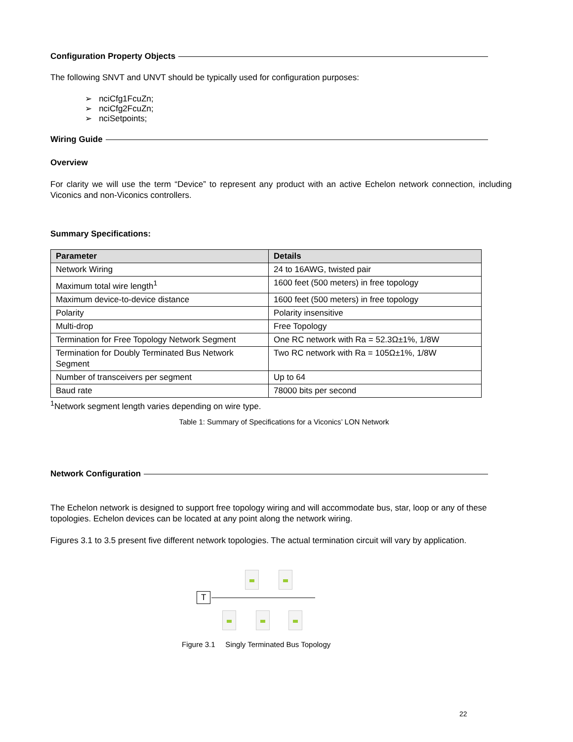Configuration Property Objects
The following SNVT and UNVT should be typically used for configuration purposes:
➢ nciCfg1FcuZn;
➢ nciCfg2FcuZn;
➢ nciSetpoints;
Wiring Guide
Overview
For clarity we will use the term “Device” to represent any product with an active Echelon network connection, including Viconics and non-Viconics controllers.
Summary Specifications:
| Parameter | Details |
| --- | --- |
| Network Wiring | 24 to 16AWG, twisted pair |
| Maximum total wire length<sup>1</sup> | 1600 feet (500 meters) in free topology |
| Maximum device-to-device distance | 1600 feet (500 meters) in free topology |
| Polarity | Polarity insensitive |
| Multi-drop | Free Topology |
| Termination for Free Topology Network Segment | One RC network with Ra = 52.3Ω±1%, 1/8W |
| Termination for Doubly Terminated Bus Network Segment | Two RC network with Ra = 105Ω±1%, 1/8W |
| Number of transceivers per segment | Up to 64 |
| Baud rate | 78000 bits per second |
<sup>1</sup> Network segment length varies depending on wire type.
Table 1: Summary of Specifications for a Viconics’ LON Network
Network Configuration
The Echelon network is designed to support free topology wiring and will accommodate bus, star, loop or any of these topologies. Echelon devices can be located at any point along the network wiring.
Figures 3.1 to 3.5 present five different network topologies. The actual termination circuit will vary by application.
T
Figure 3.1 Singly Terminated Bus Topology
22